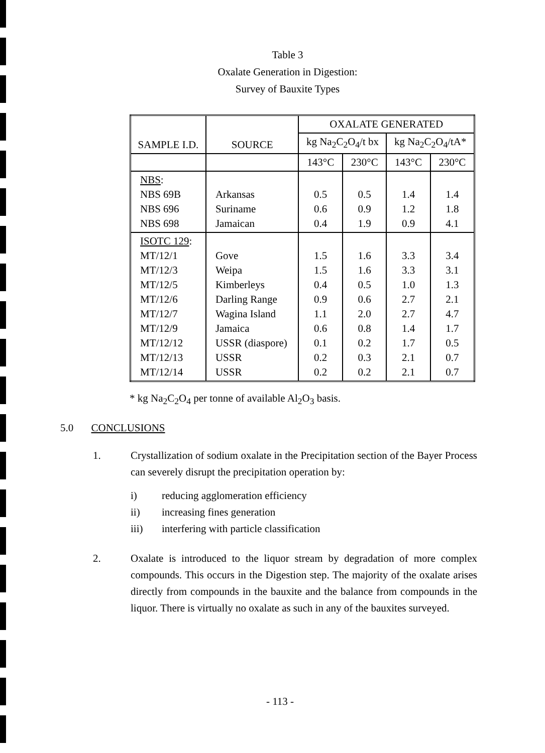Table 3
Oxalate Generation in Digestion:
Survey of Bauxite Types
| SAMPLE I.D. | SOURCE | OXALATE GENERATED | | | |
| --- | --- | --- | --- | --- | --- |
| | | kg Na<sub>2</sub>C<sub>2</sub>O<sub>4</sub>/t bx | | kg Na<sub>2</sub>C<sub>2</sub>O<sub>4</sub>/tA* | |
| | | 143°C | 230°C | 143°C | 230°C |
| NBS : NBS 69B NBS 696 NBS 698 | Arkansas Suriname Jamaican | 0.5 0.6 0.4 | 0.5 0.9 1.9 | 1.4 1.2 0.9 | 1.4 1.8 4.1 |
| ISOTC 129 : MT/12/1 MT/12/3 MT/12/5 MT/12/6 MT/12/7 MT/12/9 MT/12/12 MT/12/13 MT/12/14 | Gove Weipa Kimberleys Darling Range Wagina Island Jamaica USSR (diaspore) USSR USSR | 1.5 1.5 0.4 0.9 1.1 0.6 0.1 0.2 0.2 | 1.6 1.6 0.5 0.6 2.0 0.8 0.2 0.3 0.2 | 3.3 3.3 1.0 2.7 2.7 1.4 1.7 2.1 2.1 | 3.4 3.1 1.3 2.1 4.7 1.7 0.5 0.7 0.7 |
* kg Na<sub>2</sub>C<sub>2</sub>O<sub>4</sub> per tonne of available Al<sub>2</sub>O<sub>3</sub> basis.
5.0 CONCLUSIONS
1. Crystallization of sodium oxalate in the Precipitation section of the Bayer Process can severely disrupt the precipitation operation by:
i) reducing agglomeration efficiency
ii) increasing fines generation
iii) interfering with particle classification
2. Oxalate is introduced to the liquor stream by degradation of more complex compounds. This occurs in the Digestion step. The majority of the oxalate arises directly from compounds in the bauxite and the balance from compounds in the liquor. There is virtually no oxalate as such in any of the bauxites surveyed.
- 113 -